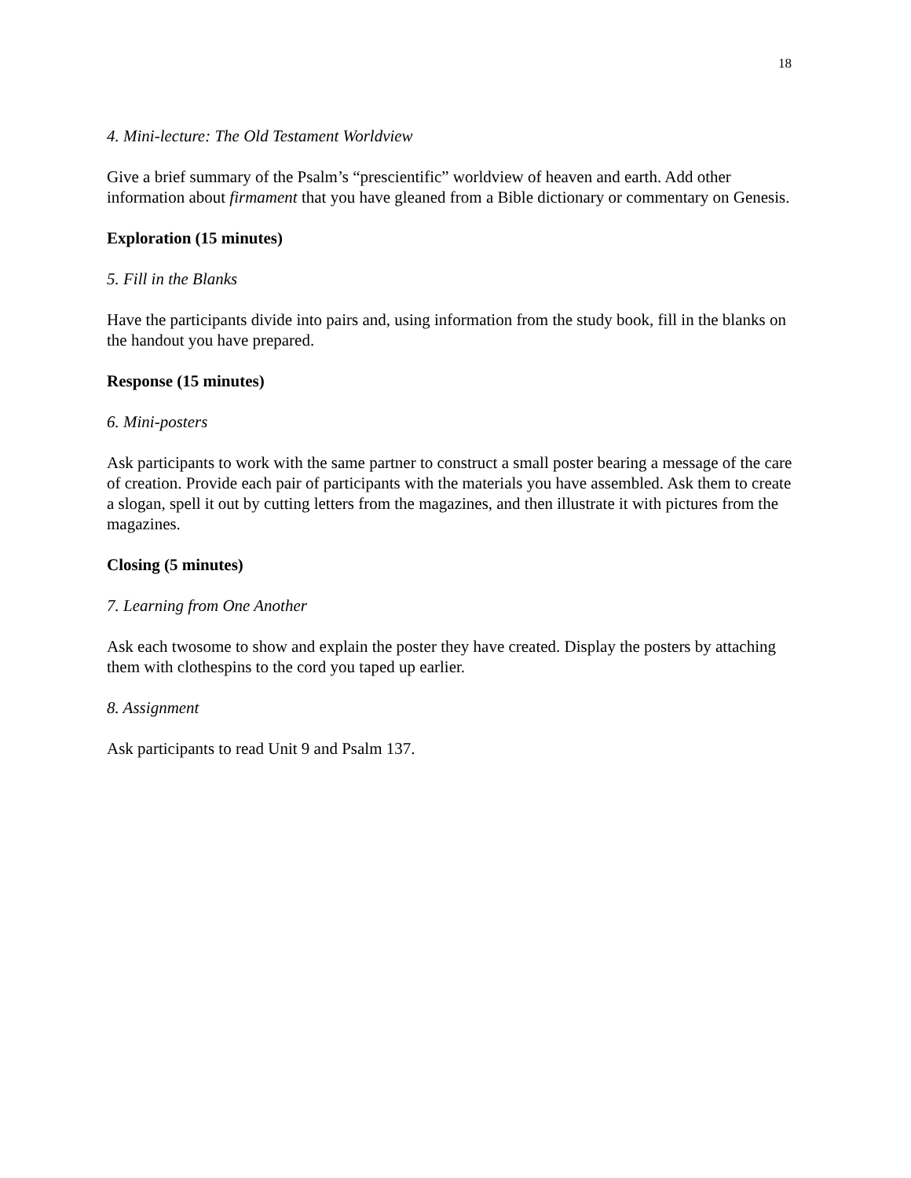18
4. Mini-lecture: The Old Testament Worldview
Give a brief summary of the Psalm’s “prescientific” worldview of heaven and earth. Add other information about firmament that you have gleaned from a Bible dictionary or commentary on Genesis.
Exploration (15 minutes)
5. Fill in the Blanks
Have the participants divide into pairs and, using information from the study book, fill in the blanks on the handout you have prepared.
Response (15 minutes)
6. Mini-posters
Ask participants to work with the same partner to construct a small poster bearing a message of the care of creation. Provide each pair of participants with the materials you have assembled. Ask them to create a slogan, spell it out by cutting letters from the magazines, and then illustrate it with pictures from the magazines.
Closing (5 minutes)
7. Learning from One Another
Ask each twosome to show and explain the poster they have created. Display the posters by attaching them with clothespins to the cord you taped up earlier.
8. Assignment
Ask participants to read Unit 9 and Psalm 137.